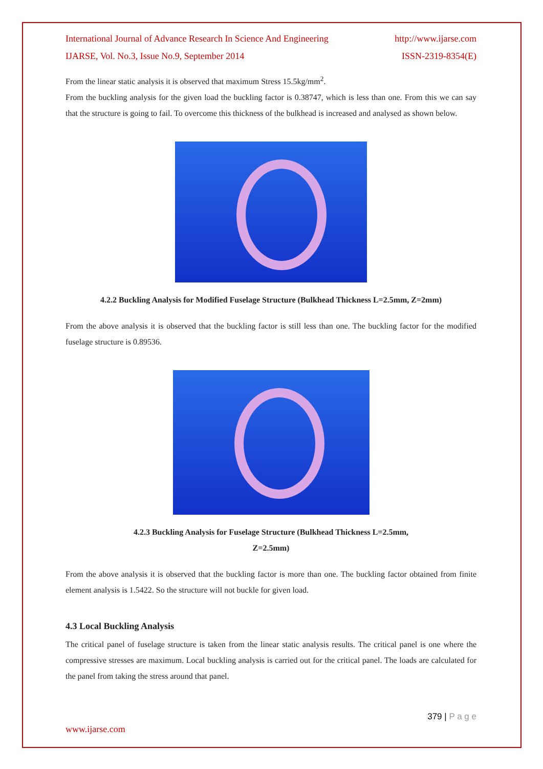International Journal of Advance Research In Science And Engineering http://www.ijarse.com
IJARSE, Vol. No.3, Issue No.9, September 2014 ISSN-2319-8354(E)
From the linear static analysis it is observed that maximum Stress 15.5kg/mm<sup>2</sup>.
From the buckling analysis for the given load the buckling factor is 0.38747, which is less than one. From this we can say that the structure is going to fail. To overcome this thickness of the bulkhead is increased and analysed as shown below.
4.2.2 Buckling Analysis for Modified Fuselage Structure (Bulkhead Thickness L=2.5mm, Z=2mm)
From the above analysis it is observed that the buckling factor is still less than one. The buckling factor for the modified fuselage structure is 0.89536.
4.2.3 Buckling Analysis for Fuselage Structure (Bulkhead Thickness L=2.5mm,
Z=2.5mm)
From the above analysis it is observed that the buckling factor is more than one. The buckling factor obtained from finite element analysis is 1.5422. So the structure will not buckle for given load.
4.3 Local Buckling Analysis
The critical panel of fuselage structure is taken from the linear static analysis results. The critical panel is one where the compressive stresses are maximum. Local buckling analysis is carried out for the critical panel. The loads are calculated for the panel from taking the stress around that panel.
379 | P a g e
www.ijarse.com